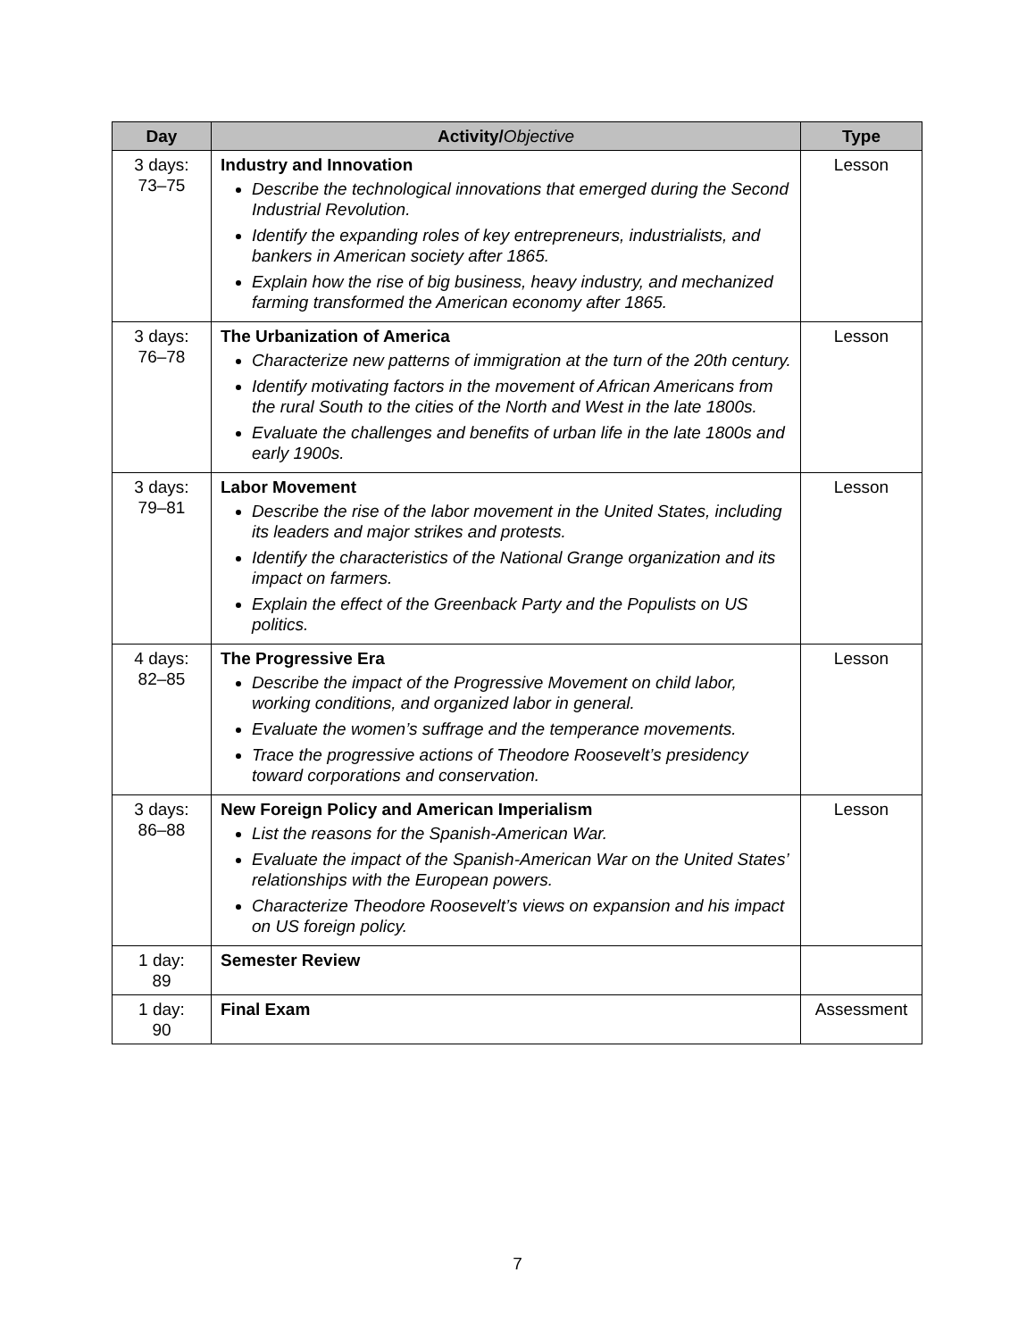| Day | Activity/ Objective | Type |
| --- | --- | --- |
| 3 days: 73–75 | Industry and Innovation Describe the technological innovations that emerged during the Second Industrial Revolution. Identify the expanding roles of key entrepreneurs, industrialists, and bankers in American society after 1865. Explain how the rise of big business, heavy industry, and mechanized farming transformed the American economy after 1865. | Lesson |
| 3 days: 76–78 | The Urbanization of America Characterize new patterns of immigration at the turn of the 20th century. Identify motivating factors in the movement of African Americans from the rural South to the cities of the North and West in the late 1800s. Evaluate the challenges and benefits of urban life in the late 1800s and early 1900s. | Lesson |
| 3 days: 79–81 | Labor Movement Describe the rise of the labor movement in the United States, including its leaders and major strikes and protests. Identify the characteristics of the National Grange organization and its impact on farmers. Explain the effect of the Greenback Party and the Populists on US politics. | Lesson |
| 4 days: 82–85 | The Progressive Era Describe the impact of the Progressive Movement on child labor, working conditions, and organized labor in general. Evaluate the women’s suffrage and the temperance movements. Trace the progressive actions of Theodore Roosevelt’s presidency toward corporations and conservation. | Lesson |
| 3 days: 86–88 | New Foreign Policy and American Imperialism List the reasons for the Spanish-American War. Evaluate the impact of the Spanish-American War on the United States’ relationships with the European powers. Characterize Theodore Roosevelt’s views on expansion and his impact on US foreign policy. | Lesson |
| 1 day: 89 | Semester Review | |
| 1 day: 90 | Final Exam | Assessment |
7